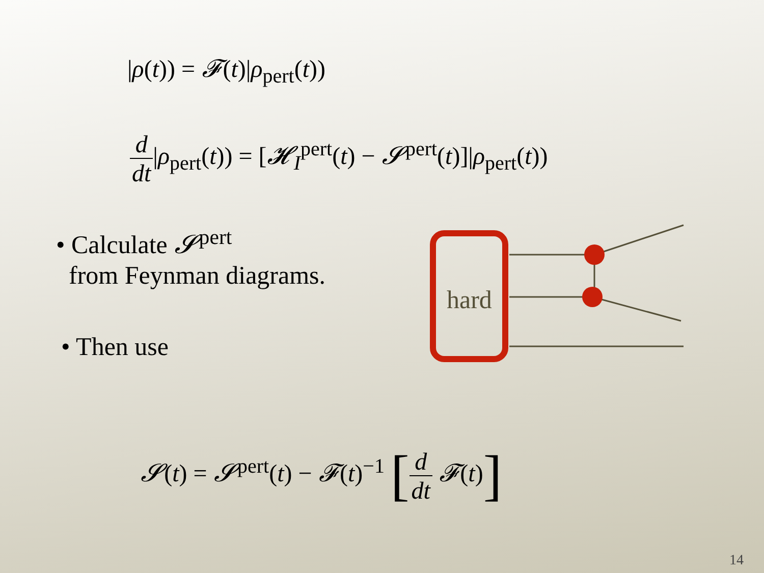|ρ(t)) = 𝓕(t)|ρ<sub>pert</sub>(t))
d dt|ρ<sub>pert</sub>(t)) = [𝓗<sub>I</sub><sup>pert</sup>(t) − 𝓢<sup>pert</sup>(t)]|ρ<sub>pert</sub>(t))
• Calculate 𝓢<sup>pert</sup>
from Feynman diagrams.
• Then use
hard
𝓢(t) = 𝓢<sup>pert</sup>(t) − 𝓕(t)<sup>−1</sup> [d dt 𝓕(t)]
14